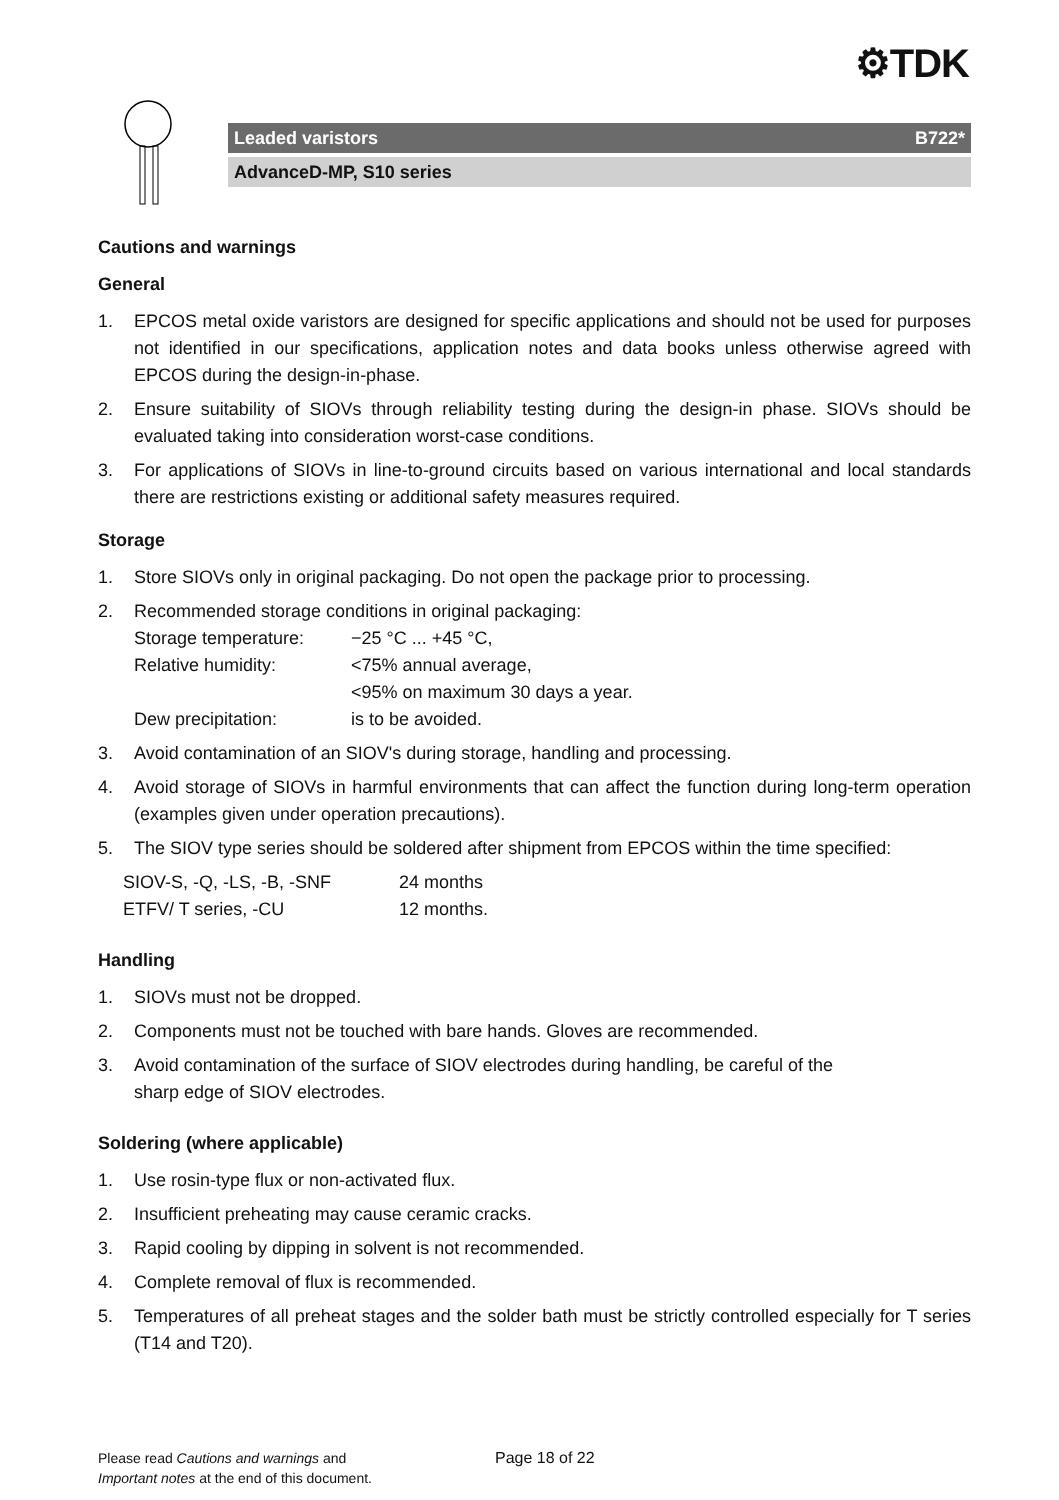⚙TDK
Leaded varistors B722*
AdvanceD-MP, S10 series
Cautions and warnings
General
1. EPCOS metal oxide varistors are designed for specific applications and should not be used for purposes not identified in our specifications, application notes and data books unless otherwise agreed with EPCOS during the design-in-phase.
2. Ensure suitability of SIOVs through reliability testing during the design-in phase. SIOVs should be evaluated taking into consideration worst-case conditions.
3. For applications of SIOVs in line-to-ground circuits based on various international and local standards there are restrictions existing or additional safety measures required.
Storage
1. Store SIOVs only in original packaging. Do not open the package prior to processing.
2. Recommended storage conditions in original packaging:
Storage temperature: −25 °C ... +45 °C,
Relative humidity: <75% annual average,
<95% on maximum 30 days a year.
Dew precipitation: is to be avoided.
3. Avoid contamination of an SIOV's during storage, handling and processing.
4. Avoid storage of SIOVs in harmful environments that can affect the function during long-term operation (examples given under operation precautions).
5. The SIOV type series should be soldered after shipment from EPCOS within the time specified:
SIOV-S, -Q, -LS, -B, -SNF 24 months
ETFV/ T series, -CU 12 months.
Handling
1. SIOVs must not be dropped.
2. Components must not be touched with bare hands. Gloves are recommended.
3. Avoid contamination of the surface of SIOV electrodes during handling, be careful of the
sharp edge of SIOV electrodes.
Soldering (where applicable)
1. Use rosin-type flux or non-activated flux.
2. Insufficient preheating may cause ceramic cracks.
3. Rapid cooling by dipping in solvent is not recommended.
4. Complete removal of flux is recommended.
5. Temperatures of all preheat stages and the solder bath must be strictly controlled especially for T series (T14 and T20).
Please read Cautions and warnings and
Important notes at the end of this document.
Page 18 of 22